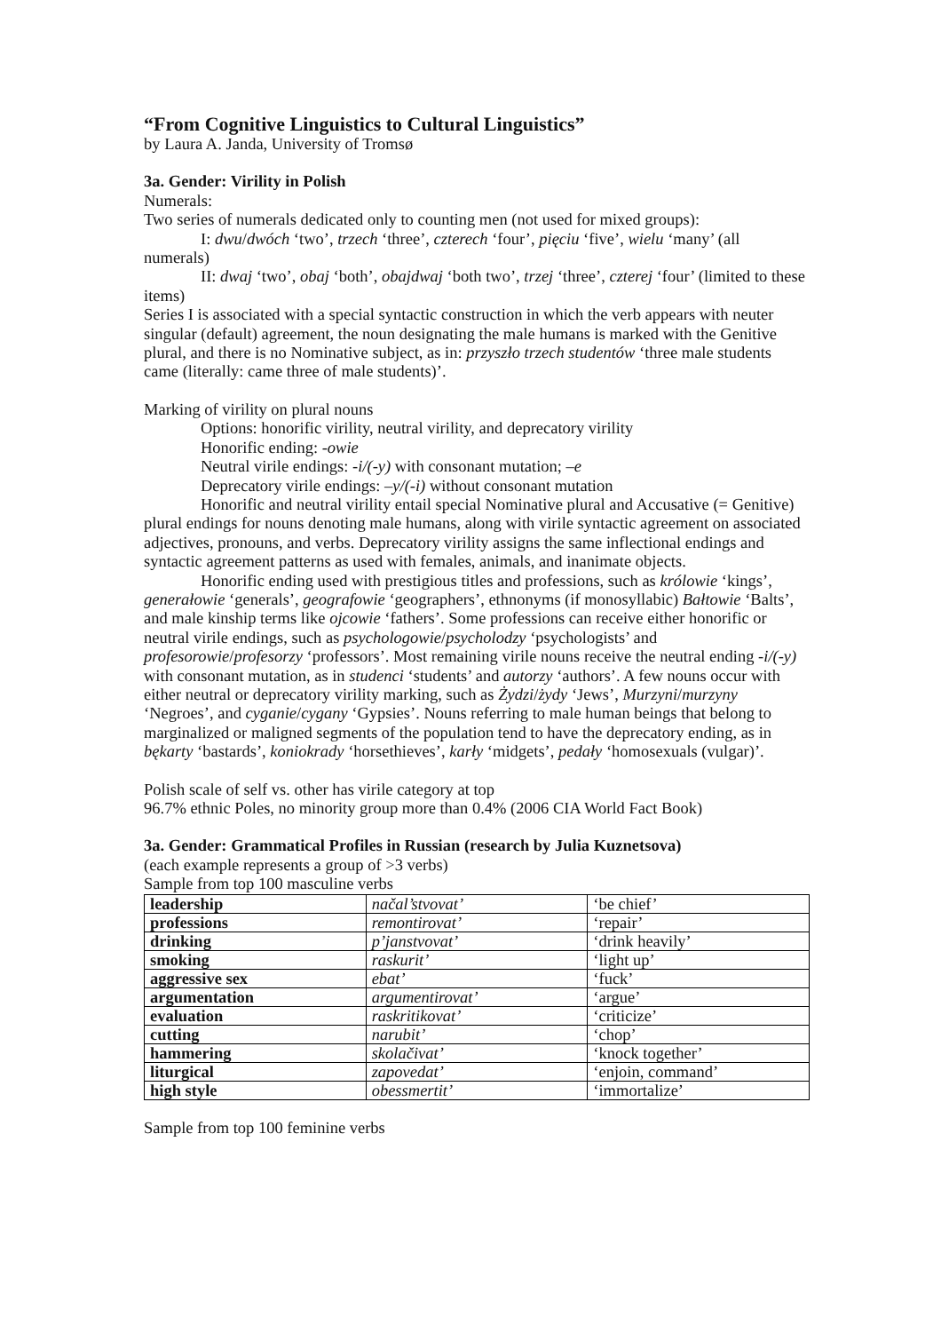“From Cognitive Linguistics to Cultural Linguistics”
by Laura A. Janda, University of Tromsø
3a. Gender: Virility in Polish
Numerals:
Two series of numerals dedicated only to counting men (not used for mixed groups):
I: dwu/dwóch ‘two’, trzech ‘three’, czterech ‘four’, pięciu ‘five’, wielu ‘many’ (all numerals)
II: dwaj ‘two’, obaj ‘both’, obajdwaj ‘both two’, trzej ‘three’, czterej ‘four’ (limited to these items)
Series I is associated with a special syntactic construction in which the verb appears with neuter singular (default) agreement, the noun designating the male humans is marked with the Genitive plural, and there is no Nominative subject, as in: przyszło trzech studentów ‘three male students came (literally: came three of male students)’.
Marking of virility on plural nouns
Options: honorific virility, neutral virility, and deprecatory virility
Honorific ending: -owie
Neutral virile endings: -i/(-y) with consonant mutation; –e
Deprecatory virile endings: –y/(-i) without consonant mutation
Honorific and neutral virility entail special Nominative plural and Accusative (= Genitive) plural endings for nouns denoting male humans, along with virile syntactic agreement on associated adjectives, pronouns, and verbs. Deprecatory virility assigns the same inflectional endings and syntactic agreement patterns as used with females, animals, and inanimate objects.
Honorific ending used with prestigious titles and professions, such as królowie ‘kings’, generałowie ‘generals’, geografowie ‘geographers’, ethnonyms (if monosyllabic) Bałtowie ‘Balts’, and male kinship terms like ojcowie ‘fathers’. Some professions can receive either honorific or neutral virile endings, such as psychologowie/psycholodzy ‘psychologists’ and profesorowie/profesorzy ‘professors’. Most remaining virile nouns receive the neutral ending -i/(-y) with consonant mutation, as in studenci ‘students’ and autorzy ‘authors’. A few nouns occur with either neutral or deprecatory virility marking, such as Żydzi/żydy ‘Jews’, Murzyni/murzyny ‘Negroes’, and cyganie/cygany ‘Gypsies’. Nouns referring to male human beings that belong to marginalized or maligned segments of the population tend to have the deprecatory ending, as in bękarty ‘bastards’, koniokrady ‘horsethieves’, karły ‘midgets’, pedały ‘homosexuals (vulgar)’.
Polish scale of self vs. other has virile category at top
96.7% ethnic Poles, no minority group more than 0.4% (2006 CIA World Fact Book)
3a. Gender: Grammatical Profiles in Russian (research by Julia Kuznetsova)
(each example represents a group of >3 verbs)
Sample from top 100 masculine verbs
| leadership | načal’stvovat’ | ‘be chief’ |
| professions | remontirovat’ | ‘repair’ |
| drinking | p’janstvovat’ | ‘drink heavily’ |
| smoking | raskurit’ | ‘light up’ |
| aggressive sex | ebat’ | ‘fuck’ |
| argumentation | argumentirovat’ | ‘argue’ |
| evaluation | raskritikovat’ | ‘criticize’ |
| cutting | narubit’ | ‘chop’ |
| hammering | skolačivat’ | ‘knock together’ |
| liturgical | zapovedat’ | ‘enjoin, command’ |
| high style | obessmertit’ | ‘immortalize’ |
Sample from top 100 feminine verbs